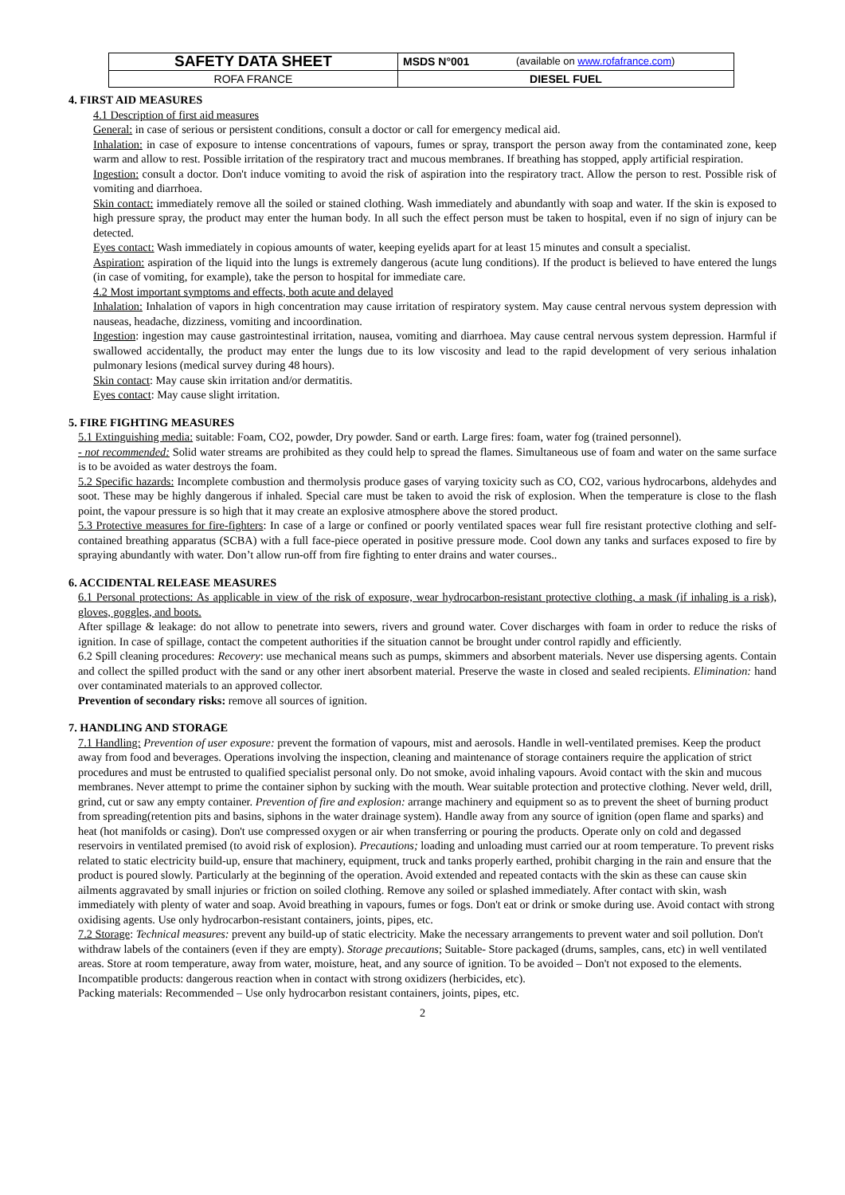| SAFETY DATA SHEET | MSDS N°001 | (available on www.rofafrance.com ) |
| ROFA FRANCE | DIESEL FUEL | |
4. FIRST AID MEASURES
4.1 Description of first aid measures
General: in case of serious or persistent conditions, consult a doctor or call for emergency medical aid.
Inhalation: in case of exposure to intense concentrations of vapours, fumes or spray, transport the person away from the contaminated zone, keep warm and allow to rest. Possible irritation of the respiratory tract and mucous membranes. If breathing has stopped, apply artificial respiration.
Ingestion: consult a doctor. Don't induce vomiting to avoid the risk of aspiration into the respiratory tract. Allow the person to rest. Possible risk of vomiting and diarrhoea.
Skin contact: immediately remove all the soiled or stained clothing. Wash immediately and abundantly with soap and water. If the skin is exposed to high pressure spray, the product may enter the human body. In all such the effect person must be taken to hospital, even if no sign of injury can be detected.
Eyes contact: Wash immediately in copious amounts of water, keeping eyelids apart for at least 15 minutes and consult a specialist.
Aspiration: aspiration of the liquid into the lungs is extremely dangerous (acute lung conditions). If the product is believed to have entered the lungs (in case of vomiting, for example), take the person to hospital for immediate care.
4.2 Most important symptoms and effects, both acute and delayed
Inhalation: Inhalation of vapors in high concentration may cause irritation of respiratory system. May cause central nervous system depression with nauseas, headache, dizziness, vomiting and incoordination.
Ingestion: ingestion may cause gastrointestinal irritation, nausea, vomiting and diarrhoea. May cause central nervous system depression. Harmful if swallowed accidentally, the product may enter the lungs due to its low viscosity and lead to the rapid development of very serious inhalation pulmonary lesions (medical survey during 48 hours).
Skin contact: May cause skin irritation and/or dermatitis.
Eyes contact: May cause slight irritation.
5. FIRE FIGHTING MEASURES
5.1 Extinguishing media: suitable: Foam, CO2, powder, Dry powder. Sand or earth. Large fires: foam, water fog (trained personnel).
- not recommended: Solid water streams are prohibited as they could help to spread the flames. Simultaneous use of foam and water on the same surface is to be avoided as water destroys the foam.
5.2 Specific hazards: Incomplete combustion and thermolysis produce gases of varying toxicity such as CO, CO2, various hydrocarbons, aldehydes and soot. These may be highly dangerous if inhaled. Special care must be taken to avoid the risk of explosion. When the temperature is close to the flash point, the vapour pressure is so high that it may create an explosive atmosphere above the stored product.
5.3 Protective measures for fire-fighters: In case of a large or confined or poorly ventilated spaces wear full fire resistant protective clothing and self-contained breathing apparatus (SCBA) with a full face-piece operated in positive pressure mode. Cool down any tanks and surfaces exposed to fire by spraying abundantly with water. Don’t allow run-off from fire fighting to enter drains and water courses..
6. ACCIDENTAL RELEASE MEASURES
6.1 Personal protections: As applicable in view of the risk of exposure, wear hydrocarbon-resistant protective clothing, a mask (if inhaling is a risk), gloves, goggles, and boots.
After spillage & leakage: do not allow to penetrate into sewers, rivers and ground water. Cover discharges with foam in order to reduce the risks of ignition. In case of spillage, contact the competent authorities if the situation cannot be brought under control rapidly and efficiently.
6.2 Spill cleaning procedures: Recovery: use mechanical means such as pumps, skimmers and absorbent materials. Never use dispersing agents. Contain and collect the spilled product with the sand or any other inert absorbent material. Preserve the waste in closed and sealed recipients. Elimination: hand over contaminated materials to an approved collector.
Prevention of secondary risks: remove all sources of ignition.
7. HANDLING AND STORAGE
7.1 Handling: Prevention of user exposure: prevent the formation of vapours, mist and aerosols. Handle in well-ventilated premises. Keep the product away from food and beverages. Operations involving the inspection, cleaning and maintenance of storage containers require the application of strict procedures and must be entrusted to qualified specialist personal only. Do not smoke, avoid inhaling vapours. Avoid contact with the skin and mucous membranes. Never attempt to prime the container siphon by sucking with the mouth. Wear suitable protection and protective clothing. Never weld, drill, grind, cut or saw any empty container. Prevention of fire and explosion: arrange machinery and equipment so as to prevent the sheet of burning product from spreading(retention pits and basins, siphons in the water drainage system). Handle away from any source of ignition (open flame and sparks) and heat (hot manifolds or casing). Don't use compressed oxygen or air when transferring or pouring the products. Operate only on cold and degassed reservoirs in ventilated premised (to avoid risk of explosion). Precautions; loading and unloading must carried our at room temperature. To prevent risks related to static electricity build-up, ensure that machinery, equipment, truck and tanks properly earthed, prohibit charging in the rain and ensure that the product is poured slowly. Particularly at the beginning of the operation. Avoid extended and repeated contacts with the skin as these can cause skin ailments aggravated by small injuries or friction on soiled clothing. Remove any soiled or splashed immediately. After contact with skin, wash immediately with plenty of water and soap. Avoid breathing in vapours, fumes or fogs. Don't eat or drink or smoke during use. Avoid contact with strong oxidising agents. Use only hydrocarbon-resistant containers, joints, pipes, etc.
7.2 Storage: Technical measures: prevent any build-up of static electricity. Make the necessary arrangements to prevent water and soil pollution. Don't withdraw labels of the containers (even if they are empty). Storage precautions; Suitable- Store packaged (drums, samples, cans, etc) in well ventilated areas. Store at room temperature, away from water, moisture, heat, and any source of ignition. To be avoided – Don't not exposed to the elements.
Incompatible products: dangerous reaction when in contact with strong oxidizers (herbicides, etc).
Packing materials: Recommended – Use only hydrocarbon resistant containers, joints, pipes, etc.
2